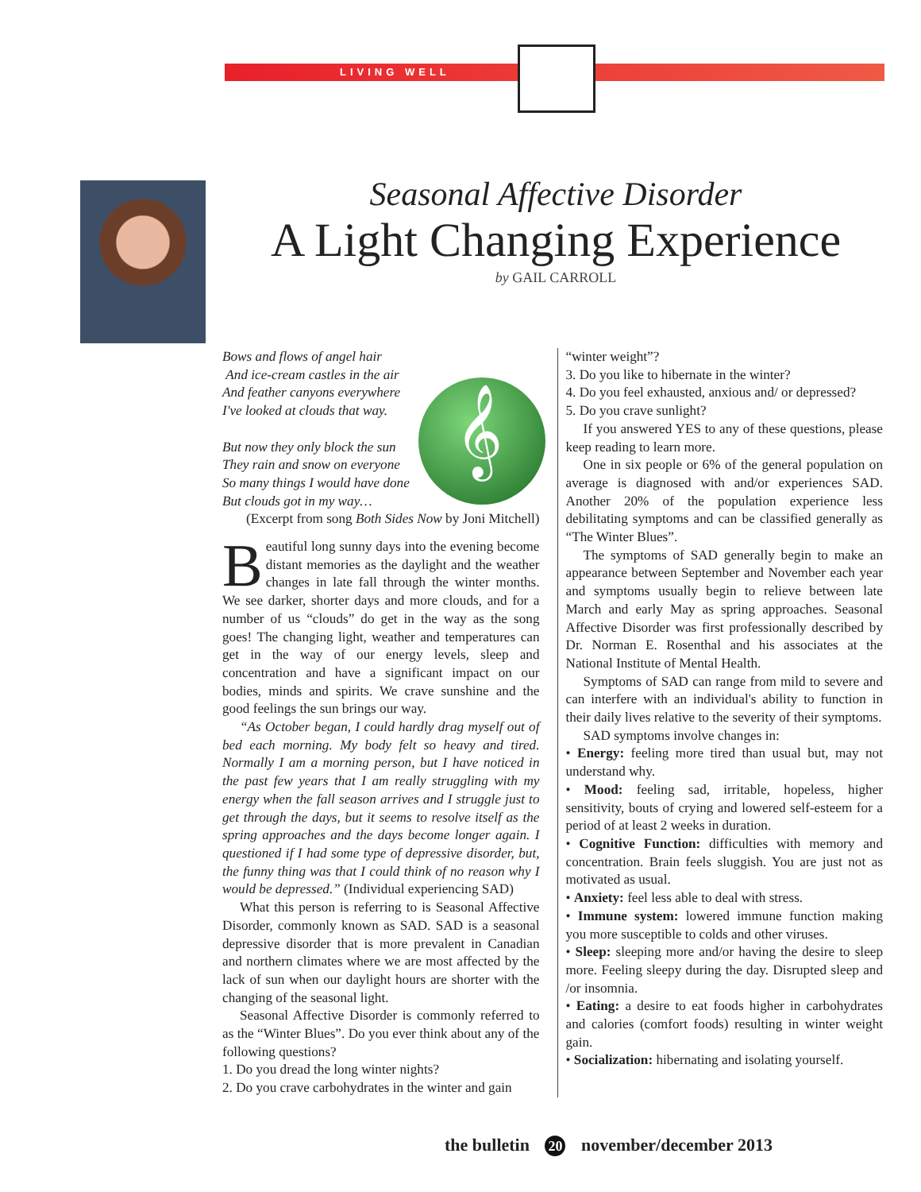LIVING WELL
Seasonal Affective Disorder
A Light Changing Experience
by GAIL CARROLL
𝄞
Bows and flows of angel hair
And ice-cream castles in the air
And feather canyons everywhere
I've looked at clouds that way.
But now they only block the sun
They rain and snow on everyone
So many things I would have done
But clouds got in my way…
(Excerpt from song Both Sides Now by Joni Mitchell)
Beautiful long sunny days into the evening become distant memories as the daylight and the weather changes in late fall through the winter months. We see darker, shorter days and more clouds, and for a number of us “clouds” do get in the way as the song goes! The changing light, weather and temperatures can get in the way of our energy levels, sleep and concentration and have a significant impact on our bodies, minds and spirits. We crave sunshine and the good feelings the sun brings our way.
“As October began, I could hardly drag myself out of bed each morning. My body felt so heavy and tired. Normally I am a morning person, but I have noticed in the past few years that I am really struggling with my energy when the fall season arrives and I struggle just to get through the days, but it seems to resolve itself as the spring approaches and the days become longer again. I questioned if I had some type of depressive disorder, but, the funny thing was that I could think of no reason why I would be depressed.” (Individual experiencing SAD)
What this person is referring to is Seasonal Affective Disorder, commonly known as SAD. SAD is a seasonal depressive disorder that is more prevalent in Canadian and northern climates where we are most affected by the lack of sun when our daylight hours are shorter with the changing of the seasonal light.
Seasonal Affective Disorder is commonly referred to as the “Winter Blues”. Do you ever think about any of the following questions?
1. Do you dread the long winter nights?
2. Do you crave carbohydrates in the winter and gain
“winter weight”?
3. Do you like to hibernate in the winter?
4. Do you feel exhausted, anxious and/ or depressed?
5. Do you crave sunlight?
If you answered YES to any of these questions, please keep reading to learn more.
One in six people or 6% of the general population on average is diagnosed with and/or experiences SAD. Another 20% of the population experience less debilitating symptoms and can be classified generally as “The Winter Blues”.
The symptoms of SAD generally begin to make an appearance between September and November each year and symptoms usually begin to relieve between late March and early May as spring approaches. Seasonal Affective Disorder was first professionally described by Dr. Norman E. Rosenthal and his associates at the National Institute of Mental Health.
Symptoms of SAD can range from mild to severe and can interfere with an individual's ability to function in their daily lives relative to the severity of their symptoms.
SAD symptoms involve changes in:
• Energy: feeling more tired than usual but, may not understand why.
• Mood: feeling sad, irritable, hopeless, higher sensitivity, bouts of crying and lowered self-esteem for a period of at least 2 weeks in duration.
• Cognitive Function: difficulties with memory and concentration. Brain feels sluggish. You are just not as motivated as usual.
• Anxiety: feel less able to deal with stress.
• Immune system: lowered immune function making you more susceptible to colds and other viruses.
• Sleep: sleeping more and/or having the desire to sleep more. Feeling sleepy during the day. Disrupted sleep and /or insomnia.
• Eating: a desire to eat foods higher in carbohydrates and calories (comfort foods) resulting in winter weight gain.
• Socialization: hibernating and isolating yourself.
the bulletin 20 november/december 2013